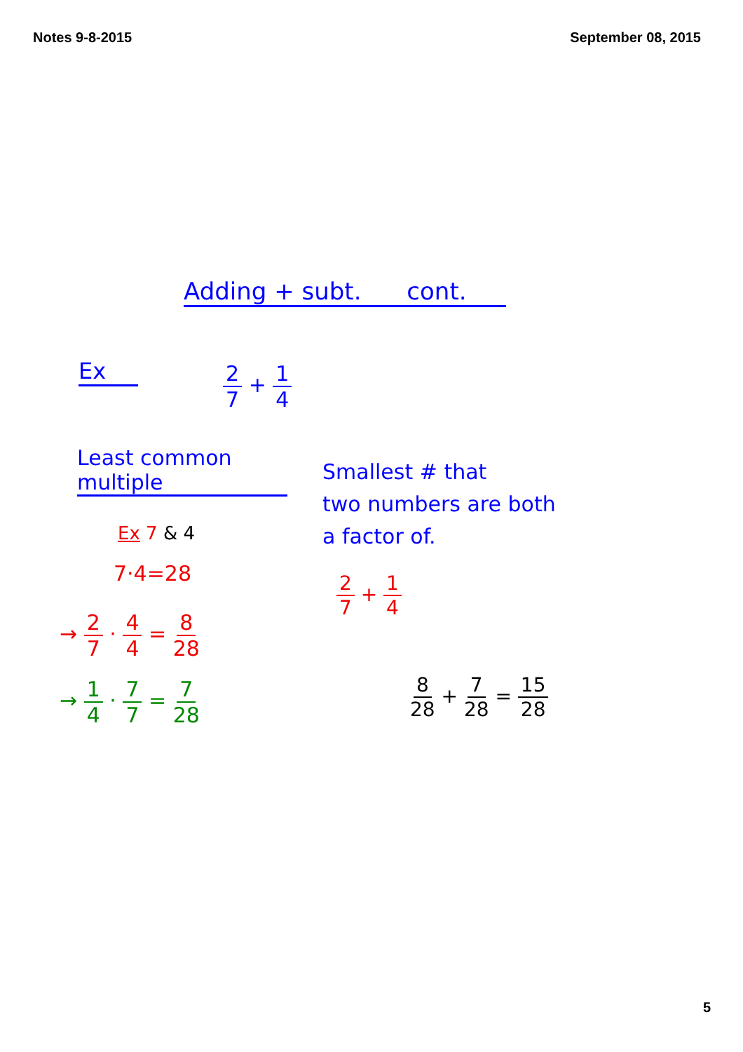Notes 9-8-2015 September 08, 2015
Adding + subt. cont.
Ex 2 7 + 1 4
Least common
multiple
Smallest # that
two numbers are both
a factor of.
Ex 7 & 4
7·4=28 2 7 + 1 4
→ 2 7 · 4 4 = 8 28
→ 1 4 · 7 7 = 7 28 8 28 + 7 28 = 15 28
5